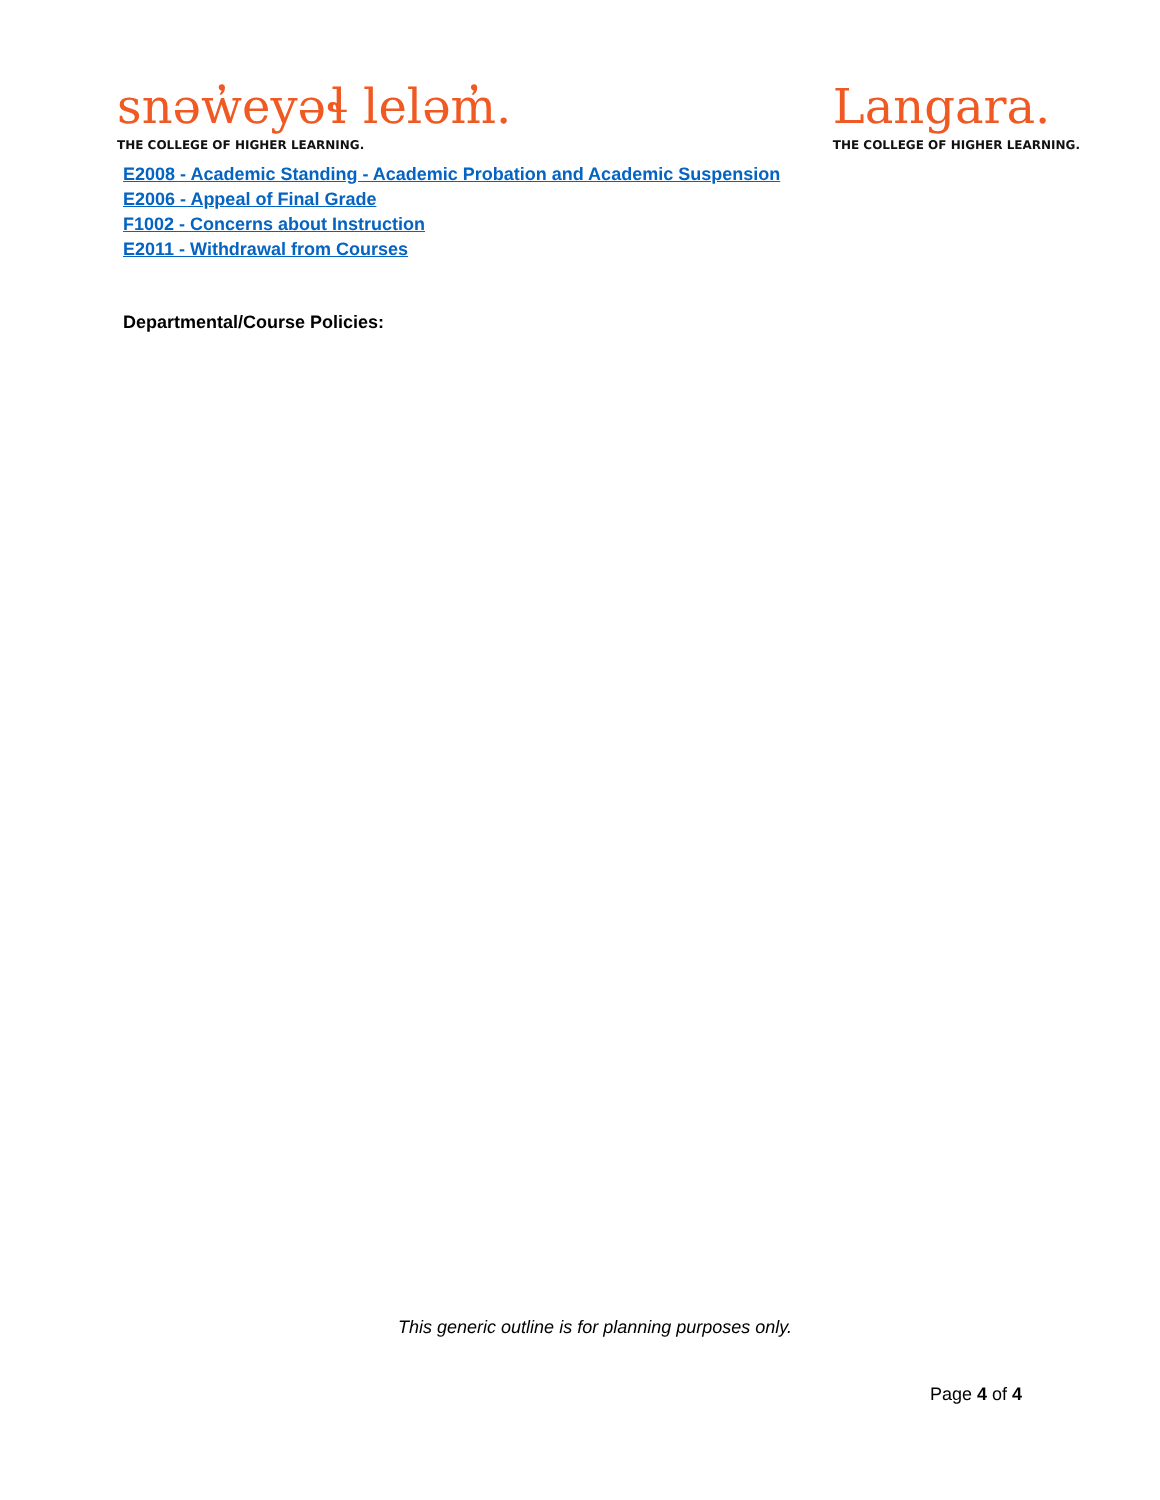snəw̓eyəɬ leləm̓.
THE COLLEGE OF HIGHER LEARNING.
Langara.
THE COLLEGE OF HIGHER LEARNING.
E2008 - Academic Standing - Academic Probation and Academic Suspension
E2006 - Appeal of Final Grade
F1002 - Concerns about Instruction
E2011 - Withdrawal from Courses
Departmental/Course Policies:
This generic outline is for planning purposes only.
Page 4 of 4